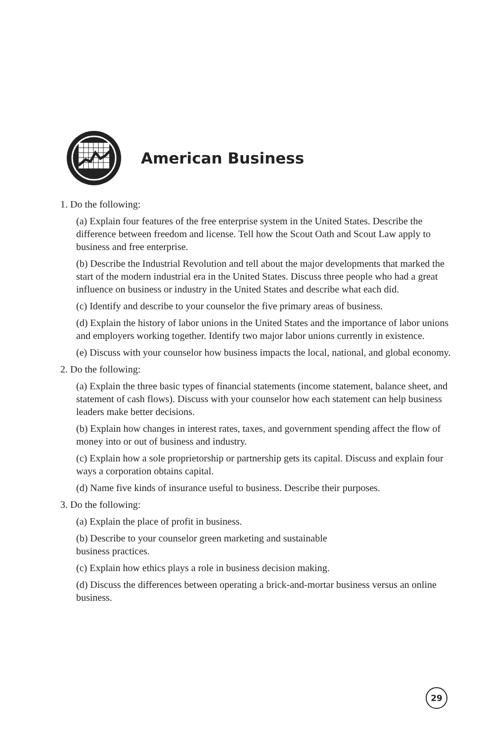American Business
1. Do the following:
(a) Explain four features of the free enterprise system in the United States. Describe the difference between freedom and license. Tell how the Scout Oath and Scout Law apply to business and free enterprise.
(b) Describe the Industrial Revolution and tell about the major developments that marked the start of the modern industrial era in the United States. Discuss three people who had a great influence on business or industry in the United States and describe what each did.
(c) Identify and describe to your counselor the five primary areas of business.
(d) Explain the history of labor unions in the United States and the importance of labor unions and employers working together. Identify two major labor unions currently in existence.
(e) Discuss with your counselor how business impacts the local, national, and global economy.
2. Do the following:
(a) Explain the three basic types of financial statements (income statement, balance sheet, and statement of cash flows). Discuss with your counselor how each statement can help business leaders make better decisions.
(b) Explain how changes in interest rates, taxes, and government spending affect the flow of money into or out of business and industry.
(c) Explain how a sole proprietorship or partnership gets its capital. Discuss and explain four ways a corporation obtains capital.
(d) Name five kinds of insurance useful to business. Describe their purposes.
3. Do the following:
(a) Explain the place of profit in business.
(b) Describe to your counselor green marketing and sustainable
business practices.
(c) Explain how ethics plays a role in business decision making.
(d) Discuss the differences between operating a brick-and-mortar business versus an online business.
29